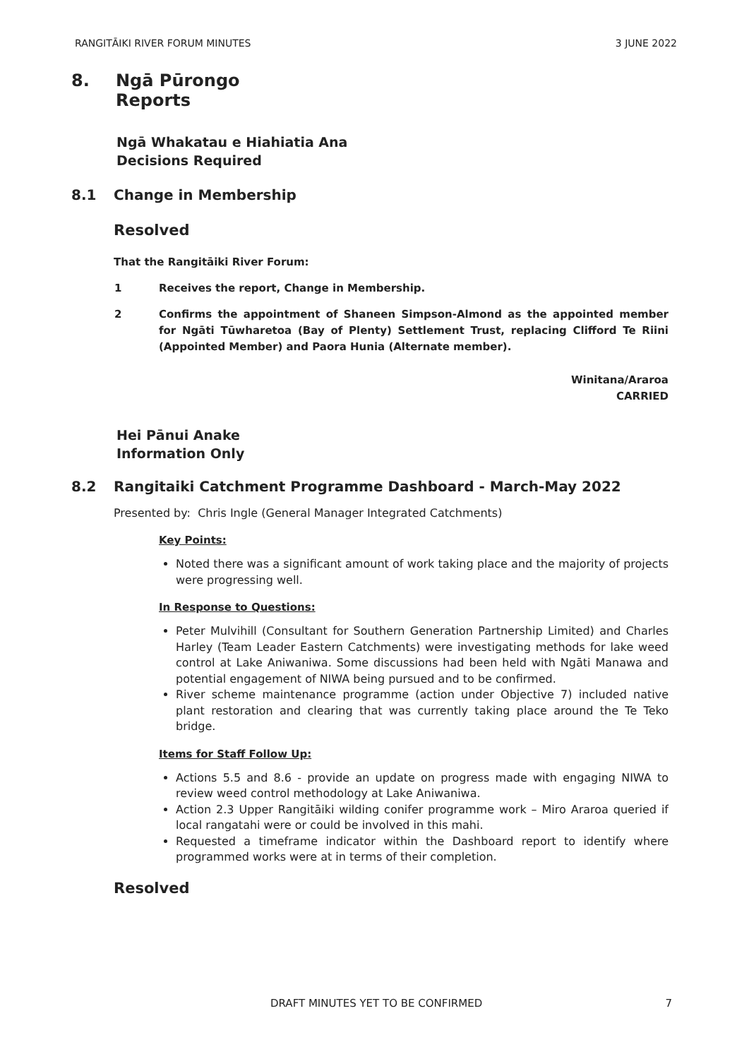RANGITĀIKI RIVER FORUM MINUTES 3 JUNE 2022
8. Ngā Pūrongo
Reports
Ngā Whakatau e Hiahiatia Ana
Decisions Required
8.1 Change in Membership
Resolved
That the Rangitāiki River Forum:
1 Receives the report, Change in Membership.
2 Confirms the appointment of Shaneen Simpson-Almond as the appointed member for Ngāti Tūwharetoa (Bay of Plenty) Settlement Trust, replacing Clifford Te Riini (Appointed Member) and Paora Hunia (Alternate member).
Winitana/Araroa
CARRIED
Hei Pānui Anake
Information Only
8.2 Rangitaiki Catchment Programme Dashboard - March-May 2022
Presented by: Chris Ingle (General Manager Integrated Catchments)
Key Points:
Noted there was a significant amount of work taking place and the majority of projects were progressing well.
In Response to Questions:
Peter Mulvihill (Consultant for Southern Generation Partnership Limited) and Charles Harley (Team Leader Eastern Catchments) were investigating methods for lake weed control at Lake Aniwaniwa. Some discussions had been held with Ngāti Manawa and potential engagement of NIWA being pursued and to be confirmed.
River scheme maintenance programme (action under Objective 7) included native plant restoration and clearing that was currently taking place around the Te Teko bridge.
Items for Staff Follow Up:
Actions 5.5 and 8.6 - provide an update on progress made with engaging NIWA to review weed control methodology at Lake Aniwaniwa.
Action 2.3 Upper Rangitāiki wilding conifer programme work – Miro Araroa queried if local rangatahi were or could be involved in this mahi.
Requested a timeframe indicator within the Dashboard report to identify where programmed works were at in terms of their completion.
Resolved
DRAFT MINUTES YET TO BE CONFIRMED 7